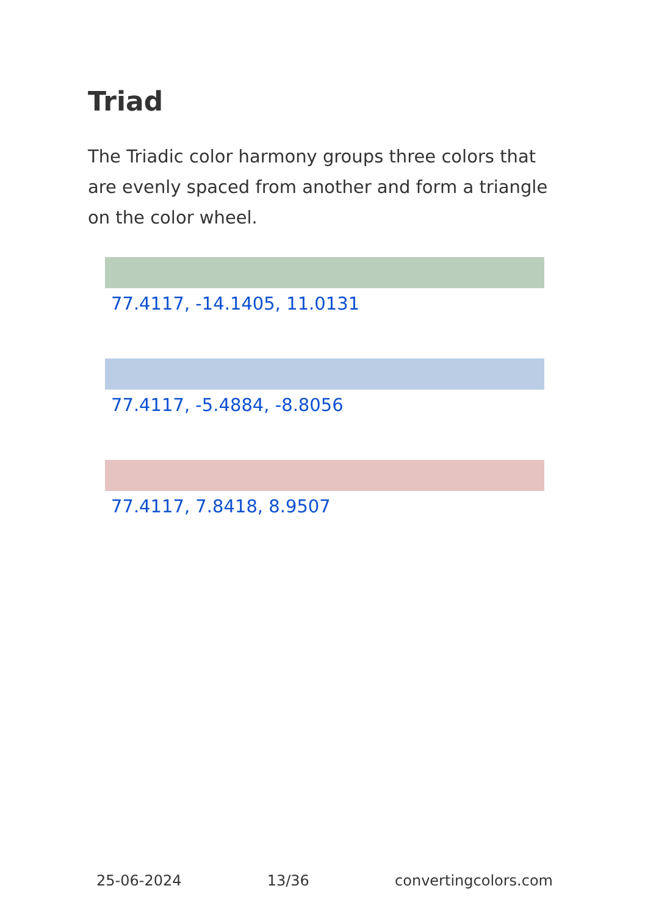Triad
The Triadic color harmony groups three colors that are evenly spaced from another and form a triangle on the color wheel.
77.4117, -14.1405, 11.0131
77.4117, -5.4884, -8.8056
77.4117, 7.8418, 8.9507
25-06-2024 13/36 convertingcolors.com